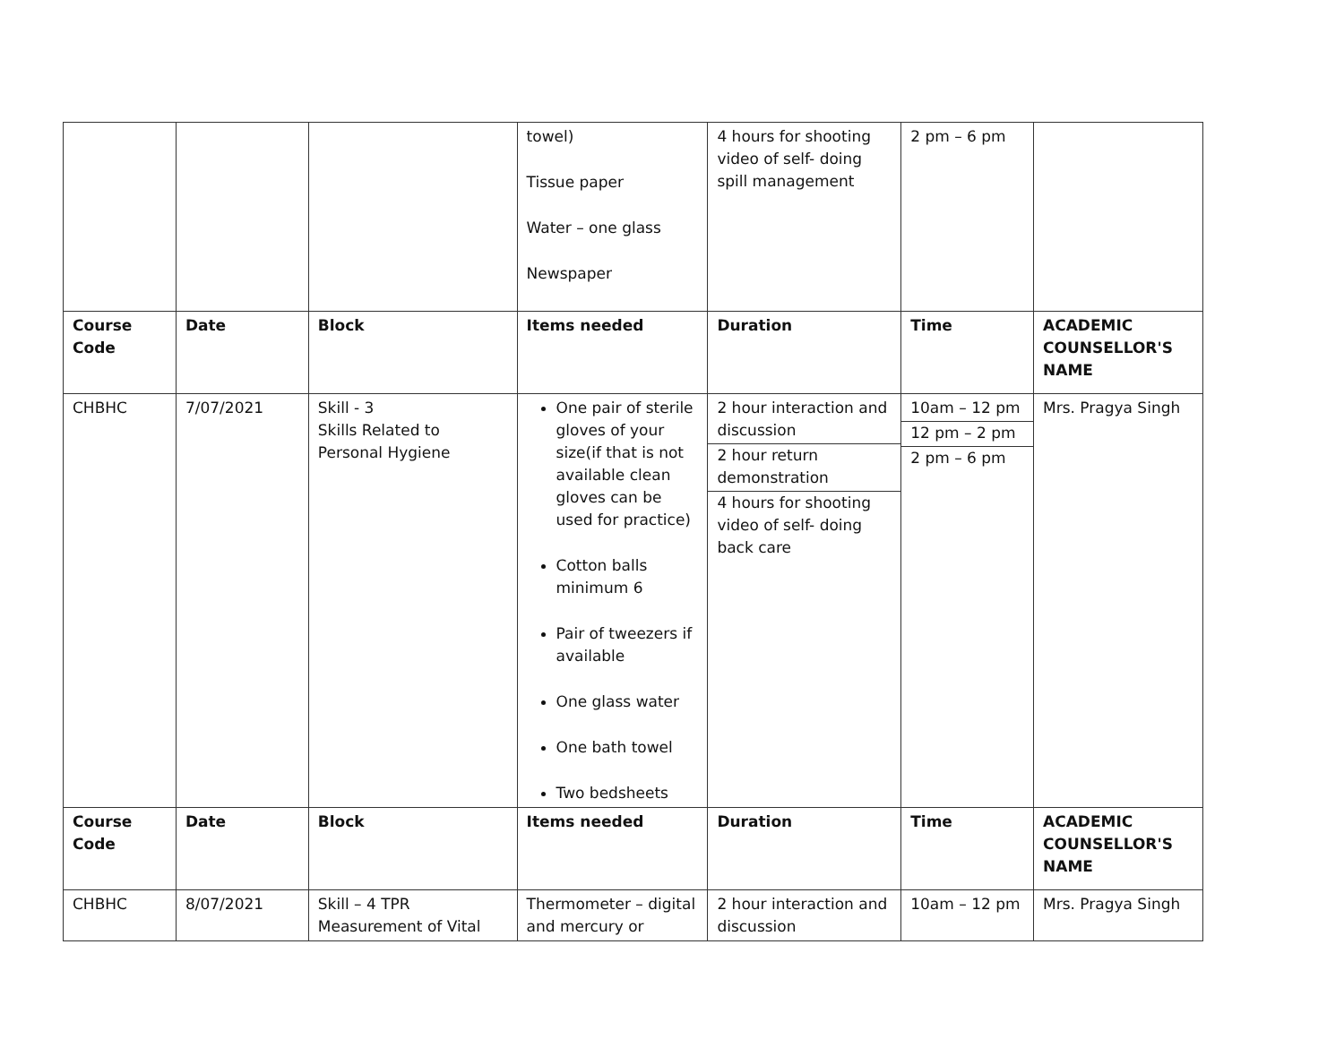| | | | towel) Tissue paper Water – one glass Newspaper | 4 hours for shooting video of self- doing spill management | 2 pm – 6 pm | |
| Course Code | Date | Block | Items needed | Duration | Time | ACADEMIC COUNSELLOR'S NAME |
| CHBHC | 7/07/2021 | Skill - 3 Skills Related to Personal Hygiene | One pair of sterile gloves of your size(if that is not available clean gloves can be used for practice) Cotton balls minimum 6 Pair of tweezers if available One glass water One bath towel Two bedsheets | 2 hour interaction and discussion 2 hour return demonstration 4 hours for shooting video of self- doing back care | 10am – 12 pm 12 pm – 2 pm 2 pm – 6 pm | Mrs. Pragya Singh |
| Course Code | Date | Block | Items needed | Duration | Time | ACADEMIC COUNSELLOR'S NAME |
| CHBHC | 8/07/2021 | Skill – 4 TPR Measurement of Vital | Thermometer – digital and mercury or | 2 hour interaction and discussion | 10am – 12 pm | Mrs. Pragya Singh |